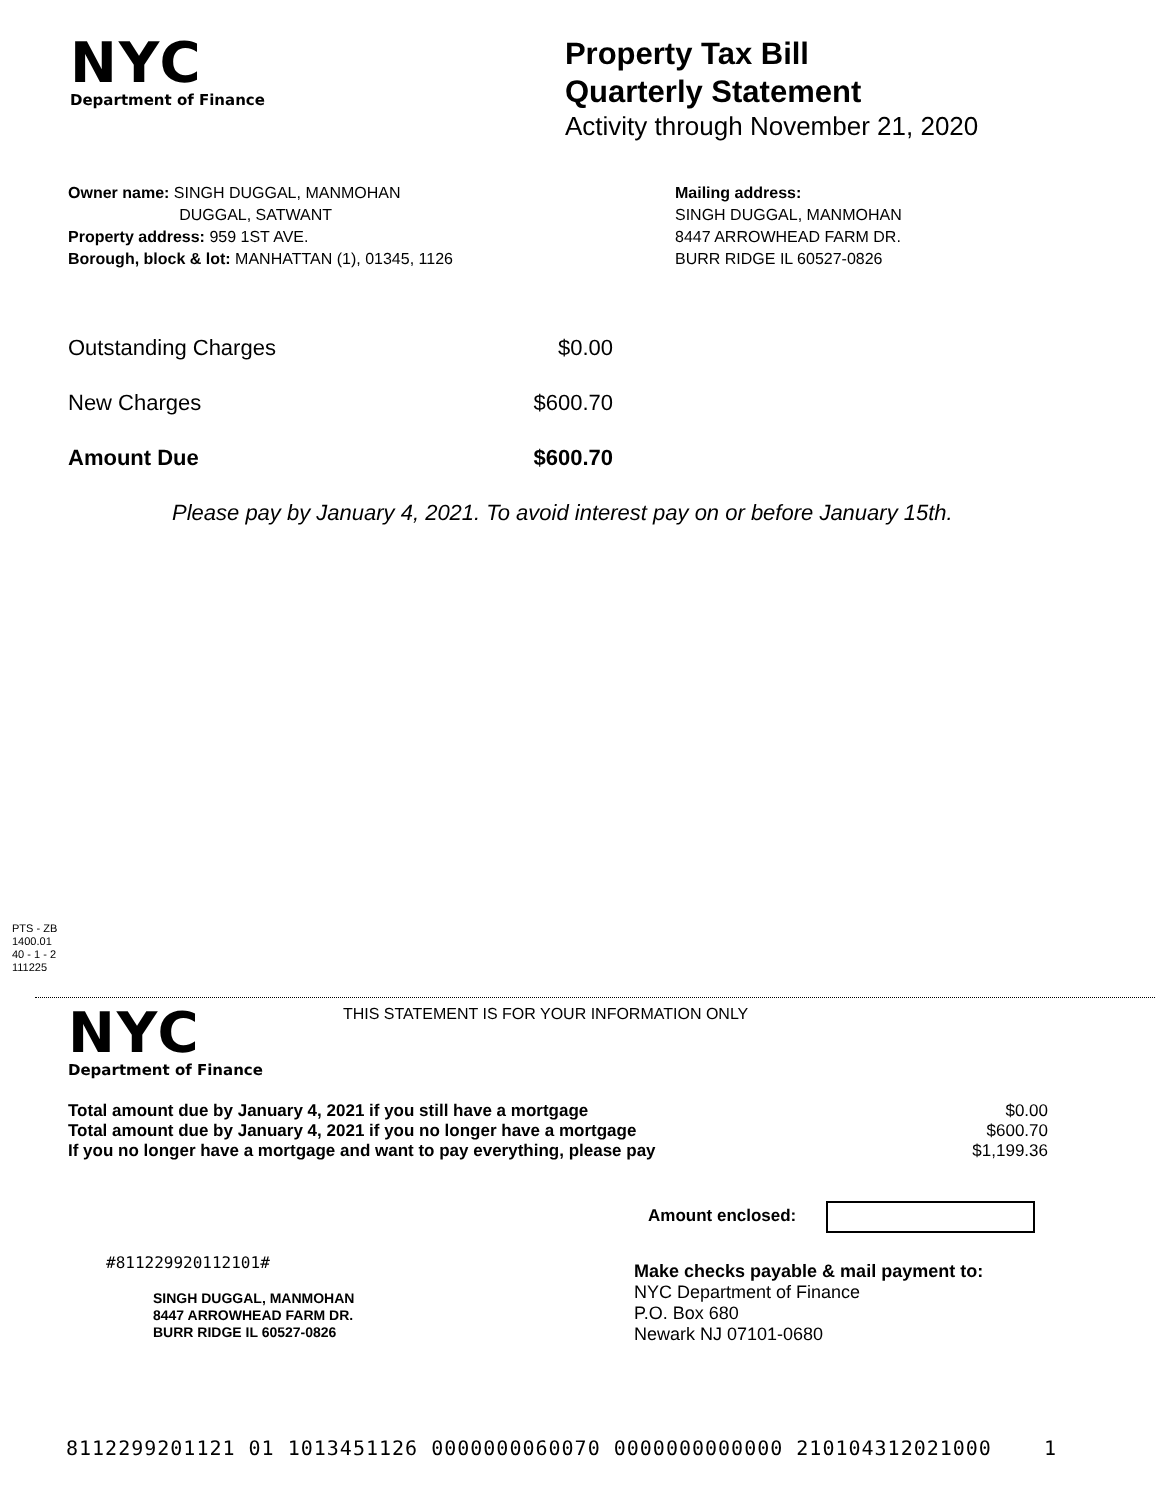NYC
Department of Finance
Property Tax Bill
Quarterly Statement
Activity through November 21, 2020
Owner name: SINGH DUGGAL, MANMOHAN
DUGGAL, SATWANT
Property address: 959 1ST AVE.
Borough, block & lot: MANHATTAN (1), 01345, 1126
Mailing address:
SINGH DUGGAL, MANMOHAN
8447 ARROWHEAD FARM DR.
BURR RIDGE IL 60527-0826
| Outstanding Charges | $0.00 |
| New Charges | $600.70 |
| Amount Due | $600.70 |
Please pay by January 4, 2021. To avoid interest pay on or before January 15th.
PTS - ZB
1400.01
40 - 1 - 2
111225
NYC
Department of Finance
THIS STATEMENT IS FOR YOUR INFORMATION ONLY
| Total amount due by January 4, 2021 if you still have a mortgage | $0.00 |
| Total amount due by January 4, 2021 if you no longer have a mortgage | $600.70 |
| If you no longer have a mortgage and want to pay everything, please pay | $1,199.36 |
Amount enclosed:
#811229920112101#
SINGH DUGGAL, MANMOHAN
8447 ARROWHEAD FARM DR.
BURR RIDGE IL 60527-0826
Make checks payable & mail payment to:
NYC Department of Finance
P.O. Box 680
Newark NJ 07101-0680
8112299201121 01 1013451126 0000000060070 0000000000000 210104312021000 1